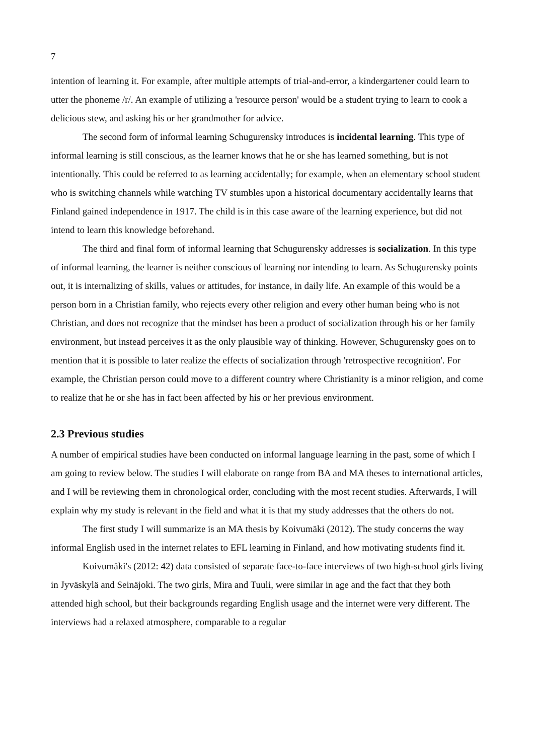7
intention of learning it. For example, after multiple attempts of trial-and-error, a kindergartener could learn to utter the phoneme /r/. An example of utilizing a 'resource person' would be a student trying to learn to cook a delicious stew, and asking his or her grandmother for advice.
The second form of informal learning Schugurensky introduces is incidental learning. This type of informal learning is still conscious, as the learner knows that he or she has learned something, but is not intentionally. This could be referred to as learning accidentally; for example, when an elementary school student who is switching channels while watching TV stumbles upon a historical documentary accidentally learns that Finland gained independence in 1917. The child is in this case aware of the learning experience, but did not intend to learn this knowledge beforehand.
The third and final form of informal learning that Schugurensky addresses is socialization. In this type of informal learning, the learner is neither conscious of learning nor intending to learn. As Schugurensky points out, it is internalizing of skills, values or attitudes, for instance, in daily life. An example of this would be a person born in a Christian family, who rejects every other religion and every other human being who is not Christian, and does not recognize that the mindset has been a product of socialization through his or her family environment, but instead perceives it as the only plausible way of thinking. However, Schugurensky goes on to mention that it is possible to later realize the effects of socialization through 'retrospective recognition'. For example, the Christian person could move to a different country where Christianity is a minor religion, and come to realize that he or she has in fact been affected by his or her previous environment.
2.3 Previous studies
A number of empirical studies have been conducted on informal language learning in the past, some of which I am going to review below. The studies I will elaborate on range from BA and MA theses to international articles, and I will be reviewing them in chronological order, concluding with the most recent studies. Afterwards, I will explain why my study is relevant in the field and what it is that my study addresses that the others do not.
The first study I will summarize is an MA thesis by Koivumäki (2012). The study concerns the way informal English used in the internet relates to EFL learning in Finland, and how motivating students find it.
Koivumäki's (2012: 42) data consisted of separate face-to-face interviews of two high-school girls living in Jyväskylä and Seinäjoki. The two girls, Mira and Tuuli, were similar in age and the fact that they both attended high school, but their backgrounds regarding English usage and the internet were very different. The interviews had a relaxed atmosphere, comparable to a regular